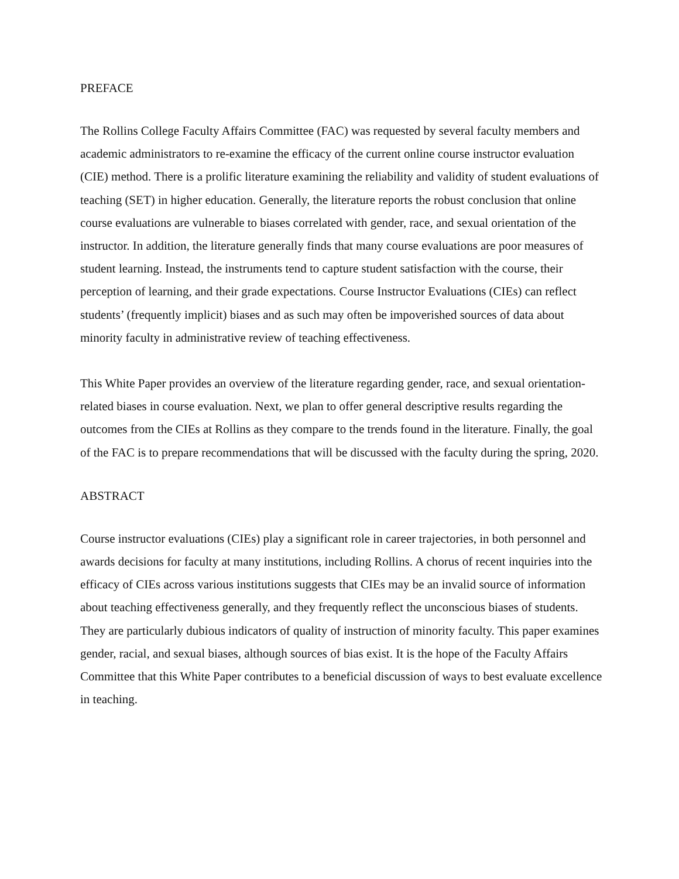PREFACE
The Rollins College Faculty Affairs Committee (FAC) was requested by several faculty members and academic administrators to re-examine the efficacy of the current online course instructor evaluation (CIE) method. There is a prolific literature examining the reliability and validity of student evaluations of teaching (SET) in higher education. Generally, the literature reports the robust conclusion that online course evaluations are vulnerable to biases correlated with gender, race, and sexual orientation of the instructor. In addition, the literature generally finds that many course evaluations are poor measures of student learning. Instead, the instruments tend to capture student satisfaction with the course, their perception of learning, and their grade expectations. Course Instructor Evaluations (CIEs) can reflect students’ (frequently implicit) biases and as such may often be impoverished sources of data about minority faculty in administrative review of teaching effectiveness.
This White Paper provides an overview of the literature regarding gender, race, and sexual orientation-related biases in course evaluation. Next, we plan to offer general descriptive results regarding the outcomes from the CIEs at Rollins as they compare to the trends found in the literature. Finally, the goal of the FAC is to prepare recommendations that will be discussed with the faculty during the spring, 2020.
ABSTRACT
Course instructor evaluations (CIEs) play a significant role in career trajectories, in both personnel and awards decisions for faculty at many institutions, including Rollins. A chorus of recent inquiries into the efficacy of CIEs across various institutions suggests that CIEs may be an invalid source of information about teaching effectiveness generally, and they frequently reflect the unconscious biases of students. They are particularly dubious indicators of quality of instruction of minority faculty. This paper examines gender, racial, and sexual biases, although sources of bias exist. It is the hope of the Faculty Affairs Committee that this White Paper contributes to a beneficial discussion of ways to best evaluate excellence in teaching.